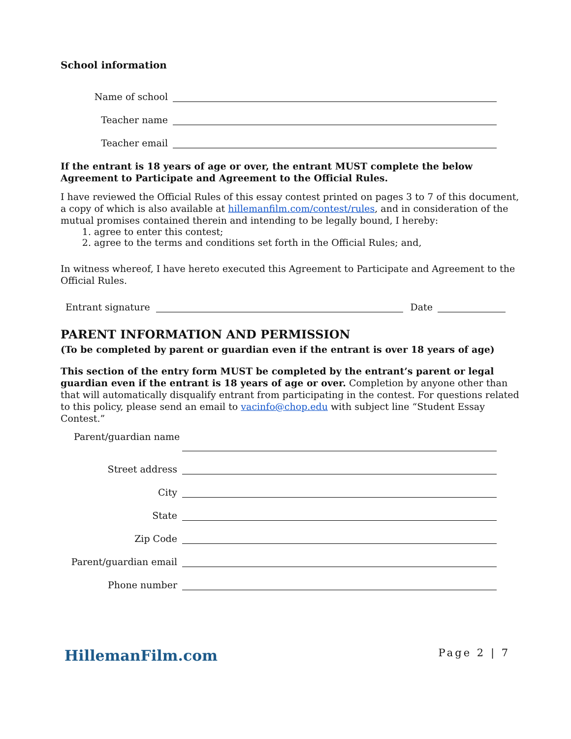School information
Name of school
Teacher name
Teacher email
If the entrant is 18 years of age or over, the entrant MUST complete the below Agreement to Participate and Agreement to the Official Rules.
I have reviewed the Official Rules of this essay contest printed on pages 3 to 7 of this document, a copy of which is also available at hillemanfilm.com/contest/rules, and in consideration of the mutual promises contained therein and intending to be legally bound, I hereby:
1. agree to enter this contest;
2. agree to the terms and conditions set forth in the Official Rules; and,
In witness whereof, I have hereto executed this Agreement to Participate and Agreement to the Official Rules.
Entrant signature Date
PARENT INFORMATION AND PERMISSION
(To be completed by parent or guardian even if the entrant is over 18 years of age)
This section of the entry form MUST be completed by the entrant’s parent or legal guardian even if the entrant is 18 years of age or over. Completion by anyone other than that will automatically disqualify entrant from participating in the contest. For questions related to this policy, please send an email to vacinfo@chop.edu with subject line “Student Essay Contest.”
Parent/guardian name
Street address
City
State
Zip Code
Parent/guardian email
Phone number
HillemanFilm.com Page 2 | 7